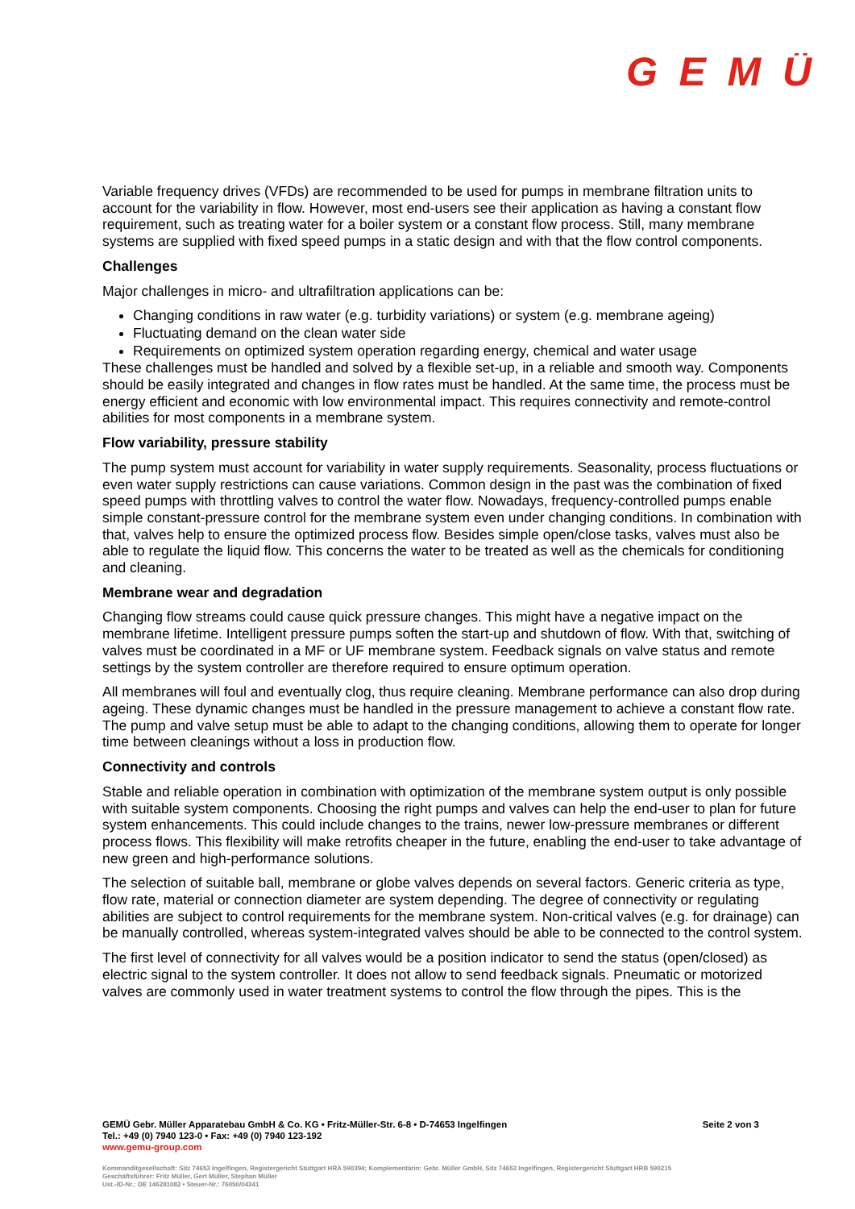GEMÜ
Variable frequency drives (VFDs) are recommended to be used for pumps in membrane filtration units to account for the variability in flow. However, most end-users see their application as having a constant flow requirement, such as treating water for a boiler system or a constant flow process. Still, many membrane systems are supplied with fixed speed pumps in a static design and with that the flow control components.
Challenges
Major challenges in micro- and ultrafiltration applications can be:
Changing conditions in raw water (e.g. turbidity variations) or system (e.g. membrane ageing)
Fluctuating demand on the clean water side
Requirements on optimized system operation regarding energy, chemical and water usage
These challenges must be handled and solved by a flexible set-up, in a reliable and smooth way. Components should be easily integrated and changes in flow rates must be handled. At the same time, the process must be energy efficient and economic with low environmental impact. This requires connectivity and remote-control abilities for most components in a membrane system.
Flow variability, pressure stability
The pump system must account for variability in water supply requirements. Seasonality, process fluctuations or even water supply restrictions can cause variations. Common design in the past was the combination of fixed speed pumps with throttling valves to control the water flow. Nowadays, frequency-controlled pumps enable simple constant-pressure control for the membrane system even under changing conditions. In combination with that, valves help to ensure the optimized process flow. Besides simple open/close tasks, valves must also be able to regulate the liquid flow. This concerns the water to be treated as well as the chemicals for conditioning and cleaning.
Membrane wear and degradation
Changing flow streams could cause quick pressure changes. This might have a negative impact on the membrane lifetime. Intelligent pressure pumps soften the start-up and shutdown of flow. With that, switching of valves must be coordinated in a MF or UF membrane system. Feedback signals on valve status and remote settings by the system controller are therefore required to ensure optimum operation.
All membranes will foul and eventually clog, thus require cleaning. Membrane performance can also drop during ageing. These dynamic changes must be handled in the pressure management to achieve a constant flow rate. The pump and valve setup must be able to adapt to the changing conditions, allowing them to operate for longer time between cleanings without a loss in production flow.
Connectivity and controls
Stable and reliable operation in combination with optimization of the membrane system output is only possible with suitable system components. Choosing the right pumps and valves can help the end-user to plan for future system enhancements. This could include changes to the trains, newer low-pressure membranes or different process flows. This flexibility will make retrofits cheaper in the future, enabling the end-user to take advantage of new green and high-performance solutions.
The selection of suitable ball, membrane or globe valves depends on several factors. Generic criteria as type, flow rate, material or connection diameter are system depending. The degree of connectivity or regulating abilities are subject to control requirements for the membrane system. Non-critical valves (e.g. for drainage) can be manually controlled, whereas system-integrated valves should be able to be connected to the control system.
The first level of connectivity for all valves would be a position indicator to send the status (open/closed) as electric signal to the system controller. It does not allow to send feedback signals. Pneumatic or motorized valves are commonly used in water treatment systems to control the flow through the pipes. This is the
GEMÜ Gebr. Müller Apparatebau GmbH & Co. KG • Fritz-Müller-Str. 6-8 • D-74653 Ingelfingen Seite 2 von 3
Tel.: +49 (0) 7940 123-0 • Fax: +49 (0) 7940 123-192
www.gemu-group.com
Kommanditgesellschaft: Sitz 74653 Ingelfingen, Registergericht Stuttgart HRA 590394; Komplementärin: Gebr. Müller GmbH, Sitz 74653 Ingelfingen, Registergericht Stuttgart HRB 590215
Geschäftsführer: Fritz Müller, Gert Müller, Stephan Müller
Ust.-ID-Nr.: DE 146281082 • Steuer-Nr.: 76050/04341